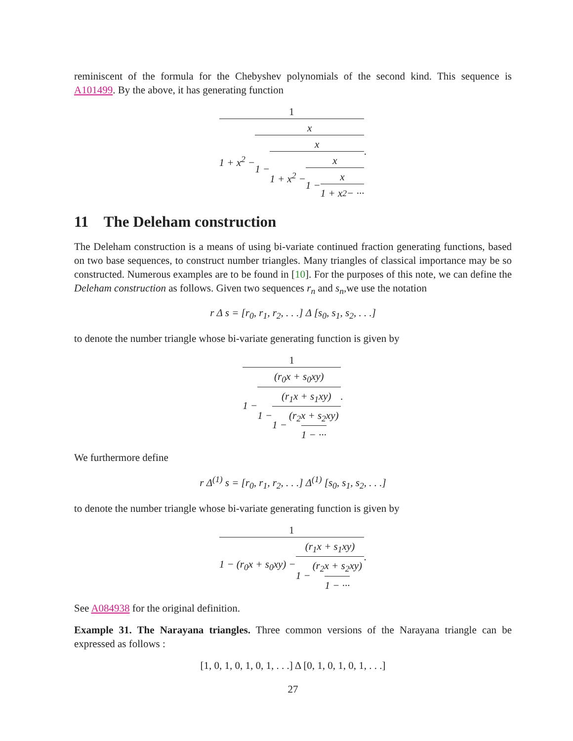reminiscent of the formula for the Chebyshev polynomials of the second kind. This sequence is A101499. By the above, it has generating function
1 1 + x<sup>2</sup> − x 1 − x 1 + x<sup>2</sup> − x 1 − x 1 + x<sup>2</sup> − ···.
11 The Deleham construction
The Deleham construction is a means of using bi-variate continued fraction generating functions, based on two base sequences, to construct number triangles. Many triangles of classical importance may be so constructed. Numerous examples are to be found in [10]. For the purposes of this note, we can define the Deleham construction as follows. Given two sequences r<sub>n</sub> and s<sub>n</sub>,we use the notation
r Δ s = [r<sub>0</sub>, r<sub>1</sub>, r<sub>2</sub>, . . .] Δ [s<sub>0</sub>, s<sub>1</sub>, s<sub>2</sub>, . . .]
to denote the number triangle whose bi-variate generating function is given by
1 1 − (r<sub>0</sub>x + s<sub>0</sub>xy) 1 − (r<sub>1</sub>x + s<sub>1</sub>xy) 1 − (r<sub>2</sub>x + s<sub>2</sub>xy) 1 − ···.
We furthermore define
r Δ<sup>(1)</sup> s = [r<sub>0</sub>, r<sub>1</sub>, r<sub>2</sub>, . . .] Δ<sup>(1)</sup> [s<sub>0</sub>, s<sub>1</sub>, s<sub>2</sub>, . . .]
to denote the number triangle whose bi-variate generating function is given by
1 1 − (r<sub>0</sub>x + s<sub>0</sub>xy) − (r<sub>1</sub>x + s<sub>1</sub>xy) 1 − (r<sub>2</sub>x + s<sub>2</sub>xy) 1 − ···.
See A084938 for the original definition.
Example 31. The Narayana triangles. Three common versions of the Narayana triangle can be expressed as follows :
[1, 0, 1, 0, 1, 0, 1, . . .] Δ [0, 1, 0, 1, 0, 1, . . .]
27